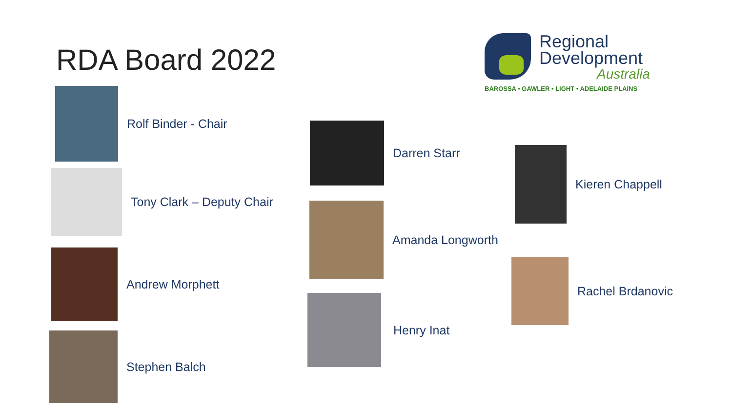RDA Board 2022
Regional
Development
Australia
BAROSSA • GAWLER • LIGHT • ADELAIDE PLAINS
Rolf Binder - Chair
Tony Clark – Deputy Chair
Andrew Morphett
Stephen Balch
Darren Starr
Amanda Longworth
Henry Inat
Kieren Chappell
Rachel Brdanovic